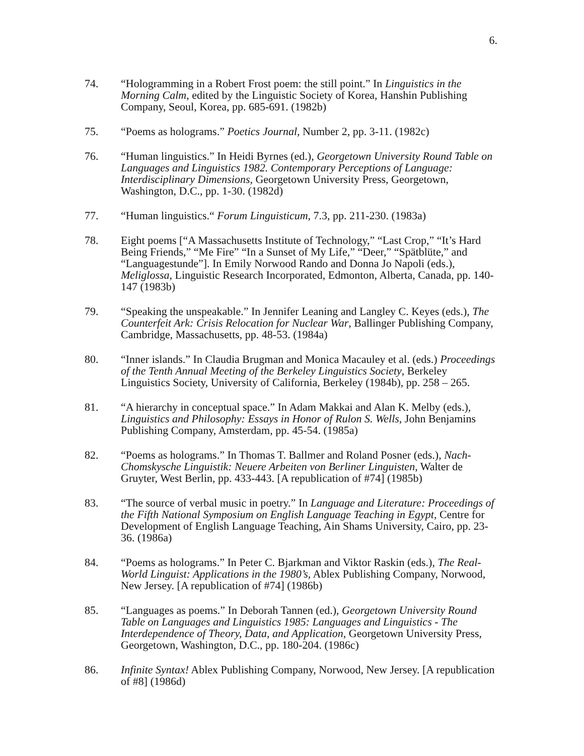6.
74. “Hologramming in a Robert Frost poem: the still point.” In Linguistics in the Morning Calm, edited by the Linguistic Society of Korea, Hanshin Publishing Company, Seoul, Korea, pp. 685-691. (1982b)
75. “Poems as holograms.” Poetics Journal, Number 2, pp. 3-11. (1982c)
76. “Human linguistics.” In Heidi Byrnes (ed.), Georgetown University Round Table on Languages and Linguistics 1982. Contemporary Perceptions of Language: Interdisciplinary Dimensions, Georgetown University Press, Georgetown, Washington, D.C., pp. 1-30. (1982d)
77. “Human linguistics.“ Forum Linguisticum, 7.3, pp. 211-230. (1983a)
78. Eight poems [“A Massachusetts Institute of Technology,” “Last Crop,” “It’s Hard Being Friends,” “Me Fire” “In a Sunset of My Life,” “Deer,” “Spätblüte,” and “Languagestunde”]. In Emily Norwood Rando and Donna Jo Napoli (eds.), Meliglossa, Linguistic Research Incorporated, Edmonton, Alberta, Canada, pp. 140-147 (1983b)
79. “Speaking the unspeakable.” In Jennifer Leaning and Langley C. Keyes (eds.), The Counterfeit Ark: Crisis Relocation for Nuclear War, Ballinger Publishing Company, Cambridge, Massachusetts, pp. 48-53. (1984a)
80. “Inner islands.” In Claudia Brugman and Monica Macauley et al. (eds.) Proceedings of the Tenth Annual Meeting of the Berkeley Linguistics Society, Berkeley Linguistics Society, University of California, Berkeley (1984b), pp. 258 – 265.
81. “A hierarchy in conceptual space.” In Adam Makkai and Alan K. Melby (eds.), Linguistics and Philosophy: Essays in Honor of Rulon S. Wells, John Benjamins Publishing Company, Amsterdam, pp. 45-54. (1985a)
82. “Poems as holograms.” In Thomas T. Ballmer and Roland Posner (eds.), Nach-Chomskysche Linguistik: Neuere Arbeiten von Berliner Linguisten, Walter de Gruyter, West Berlin, pp. 433-443. [A republication of #74] (1985b)
83. “The source of verbal music in poetry.” In Language and Literature: Proceedings of the Fifth National Symposium on English Language Teaching in Egypt, Centre for Development of English Language Teaching, Ain Shams University, Cairo, pp. 23-36. (1986a)
84. “Poems as holograms.” In Peter C. Bjarkman and Viktor Raskin (eds.), The Real-World Linguist: Applications in the 1980’s, Ablex Publishing Company, Norwood, New Jersey. [A republication of #74] (1986b)
85. “Languages as poems.” In Deborah Tannen (ed.), Georgetown University Round Table on Languages and Linguistics 1985: Languages and Linguistics - The Interdependence of Theory, Data, and Application, Georgetown University Press, Georgetown, Washington, D.C., pp. 180-204. (1986c)
86. Infinite Syntax! Ablex Publishing Company, Norwood, New Jersey. [A republication of #8] (1986d)